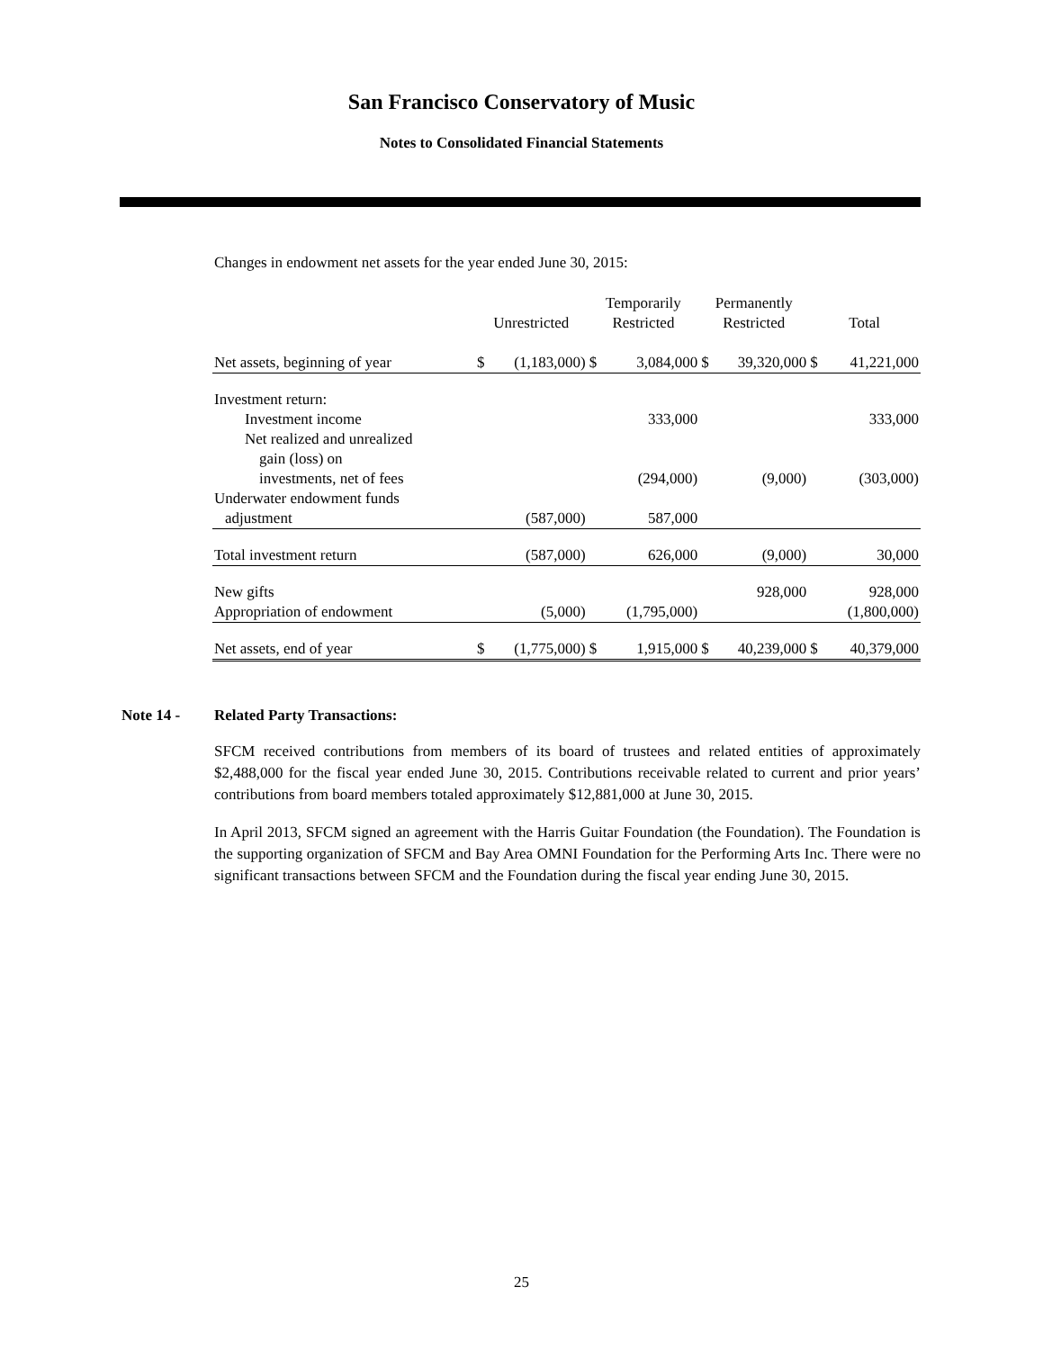San Francisco Conservatory of Music
Notes to Consolidated Financial Statements
Changes in endowment net assets for the year ended June 30, 2015:
| | Unrestricted | | Temporarily Restricted | | Permanently Restricted | | Total | |
| --- | --- | --- | --- | --- | --- | --- | --- | --- |
| Net assets, beginning of year | $ | (1,183,000) | $ | 3,084,000 | $ | 39,320,000 | $ | 41,221,000 |
| Investment return: | | | | | | | | |
| Investment income | | | | 333,000 | | | | 333,000 |
| Net realized and unrealized | | | | | | | | |
| gain (loss) on | | | | | | | | |
| investments, net of fees | | | | (294,000) | | (9,000) | | (303,000) |
| Underwater endowment funds | | | | | | | | |
| adjustment | | (587,000) | | 587,000 | | | | |
| Total investment return | | (587,000) | | 626,000 | | (9,000) | | 30,000 |
| New gifts | | | | | | 928,000 | | 928,000 |
| Appropriation of endowment | | (5,000) | | (1,795,000) | | | | (1,800,000) |
| Net assets, end of year | $ | (1,775,000) | $ | 1,915,000 | $ | 40,239,000 | $ | 40,379,000 |
Note 14 - Related Party Transactions:
SFCM received contributions from members of its board of trustees and related entities of approximately $2,488,000 for the fiscal year ended June 30, 2015. Contributions receivable related to current and prior years’ contributions from board members totaled approximately $12,881,000 at June 30, 2015.
In April 2013, SFCM signed an agreement with the Harris Guitar Foundation (the Foundation). The Foundation is the supporting organization of SFCM and Bay Area OMNI Foundation for the Performing Arts Inc. There were no significant transactions between SFCM and the Foundation during the fiscal year ending June 30, 2015.
25